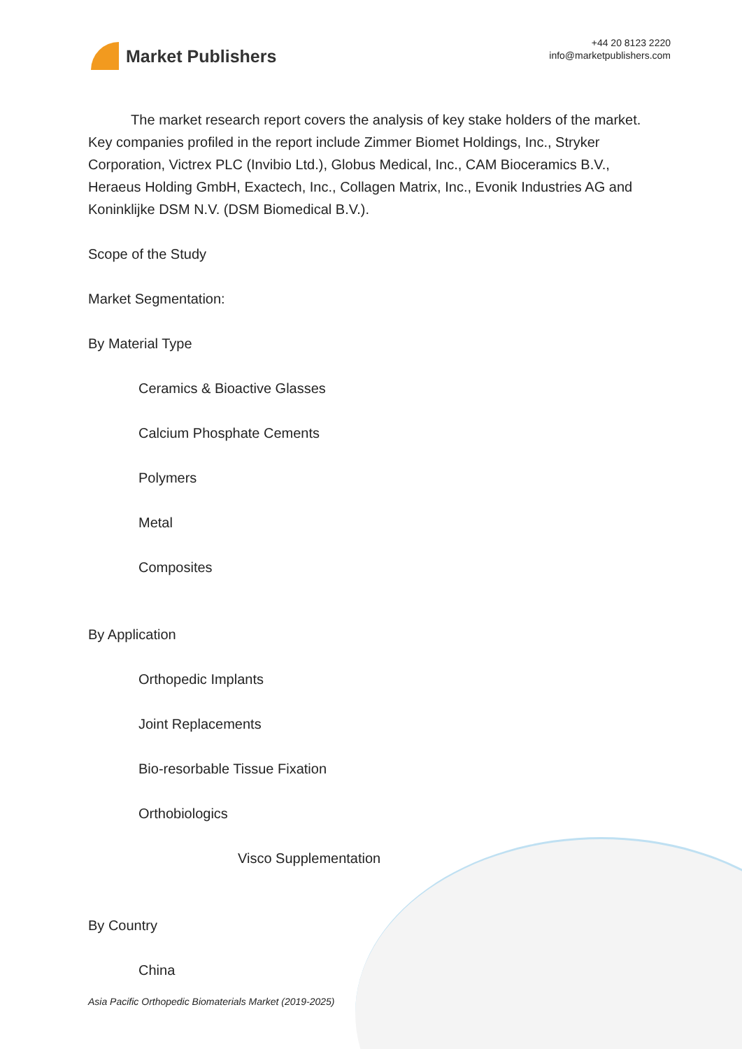Market Publishers
+44 20 8123 2220
info@marketpublishers.com
The market research report covers the analysis of key stake holders of the market. Key companies profiled in the report include Zimmer Biomet Holdings, Inc., Stryker Corporation, Victrex PLC (Invibio Ltd.), Globus Medical, Inc., CAM Bioceramics B.V., Heraeus Holding GmbH, Exactech, Inc., Collagen Matrix, Inc., Evonik Industries AG and Koninklijke DSM N.V. (DSM Biomedical B.V.).
Scope of the Study
Market Segmentation:
By Material Type
Ceramics & Bioactive Glasses
Calcium Phosphate Cements
Polymers
Metal
Composites
By Application
Orthopedic Implants
Joint Replacements
Bio-resorbable Tissue Fixation
Orthobiologics
Visco Supplementation
By Country
China
Asia Pacific Orthopedic Biomaterials Market (2019-2025)